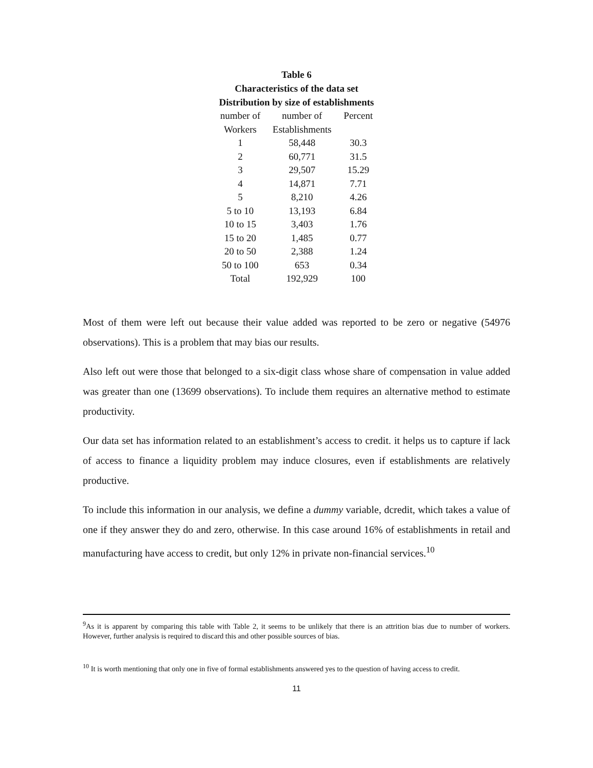Table 6
Characteristics of the data set
Distribution by size of establishments
| number of | number of | Percent |
| --- | --- | --- |
| Workers | Establishments | |
| 1 | 58,448 | 30.3 |
| 2 | 60,771 | 31.5 |
| 3 | 29,507 | 15.29 |
| 4 | 14,871 | 7.71 |
| 5 | 8,210 | 4.26 |
| 5 to 10 | 13,193 | 6.84 |
| 10 to 15 | 3,403 | 1.76 |
| 15 to 20 | 1,485 | 0.77 |
| 20 to 50 | 2,388 | 1.24 |
| 50 to 100 | 653 | 0.34 |
| Total | 192,929 | 100 |
Most of them were left out because their value added was reported to be zero or negative (54976 observations). This is a problem that may bias our results.
Also left out were those that belonged to a six-digit class whose share of compensation in value added was greater than one (13699 observations). To include them requires an alternative method to estimate productivity.
Our data set has information related to an establishment’s access to credit. it helps us to capture if lack of access to finance a liquidity problem may induce closures, even if establishments are relatively productive.
To include this information in our analysis, we define a dummy variable, dcredit, which takes a value of one if they answer they do and zero, otherwise. In this case around 16% of establishments in retail and manufacturing have access to credit, but only 12% in private non-financial services.<sup>10</sup>
<sup>9</sup> As it is apparent by comparing this table with Table 2, it seems to be unlikely that there is an attrition bias due to number of workers. However, further analysis is required to discard this and other possible sources of bias.
<sup>10</sup> It is worth mentioning that only one in five of formal establishments answered yes to the question of having access to credit.
11